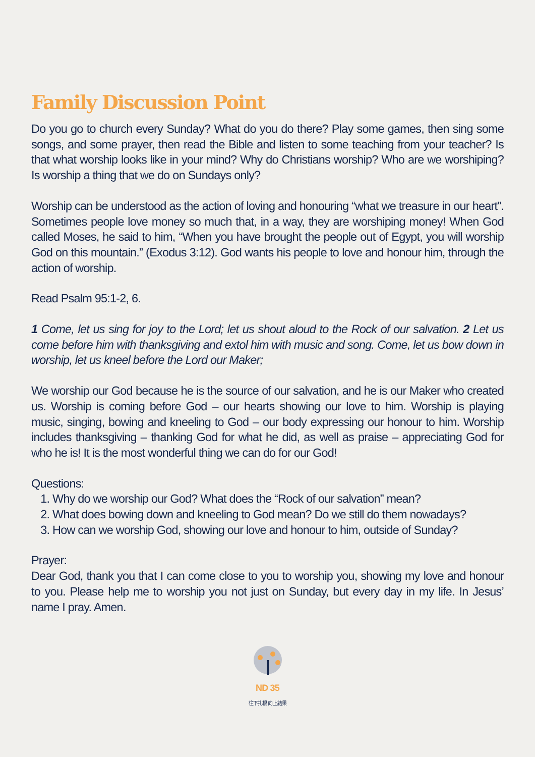Family Discussion Point
Do you go to church every Sunday? What do you do there? Play some games, then sing some songs, and some prayer, then read the Bible and listen to some teaching from your teacher? Is that what worship looks like in your mind? Why do Christians worship? Who are we worshiping? Is worship a thing that we do on Sundays only?
Worship can be understood as the action of loving and honouring “what we treasure in our heart”. Sometimes people love money so much that, in a way, they are worshiping money! When God called Moses, he said to him, “When you have brought the people out of Egypt, you will worship God on this mountain.” (Exodus 3:12). God wants his people to love and honour him, through the action of worship.
Read Psalm 95:1-2, 6.
1 Come, let us sing for joy to the Lord; let us shout aloud to the Rock of our salvation. 2 Let us come before him with thanksgiving and extol him with music and song. Come, let us bow down in worship, let us kneel before the Lord our Maker;
We worship our God because he is the source of our salvation, and he is our Maker who created us. Worship is coming before God – our hearts showing our love to him. Worship is playing music, singing, bowing and kneeling to God – our body expressing our honour to him. Worship includes thanksgiving – thanking God for what he did, as well as praise – appreciating God for who he is! It is the most wonderful thing we can do for our God!
Questions:
1. Why do we worship our God? What does the “Rock of our salvation” mean?
2. What does bowing down and kneeling to God mean? Do we still do them nowadays?
3. How can we worship God, showing our love and honour to him, outside of Sunday?
Prayer:
Dear God, thank you that I can come close to you to worship you, showing my love and honour to you. Please help me to worship you not just on Sunday, but every day in my life. In Jesus’ name I pray. Amen.
ND 35
往下扎根 向上結果